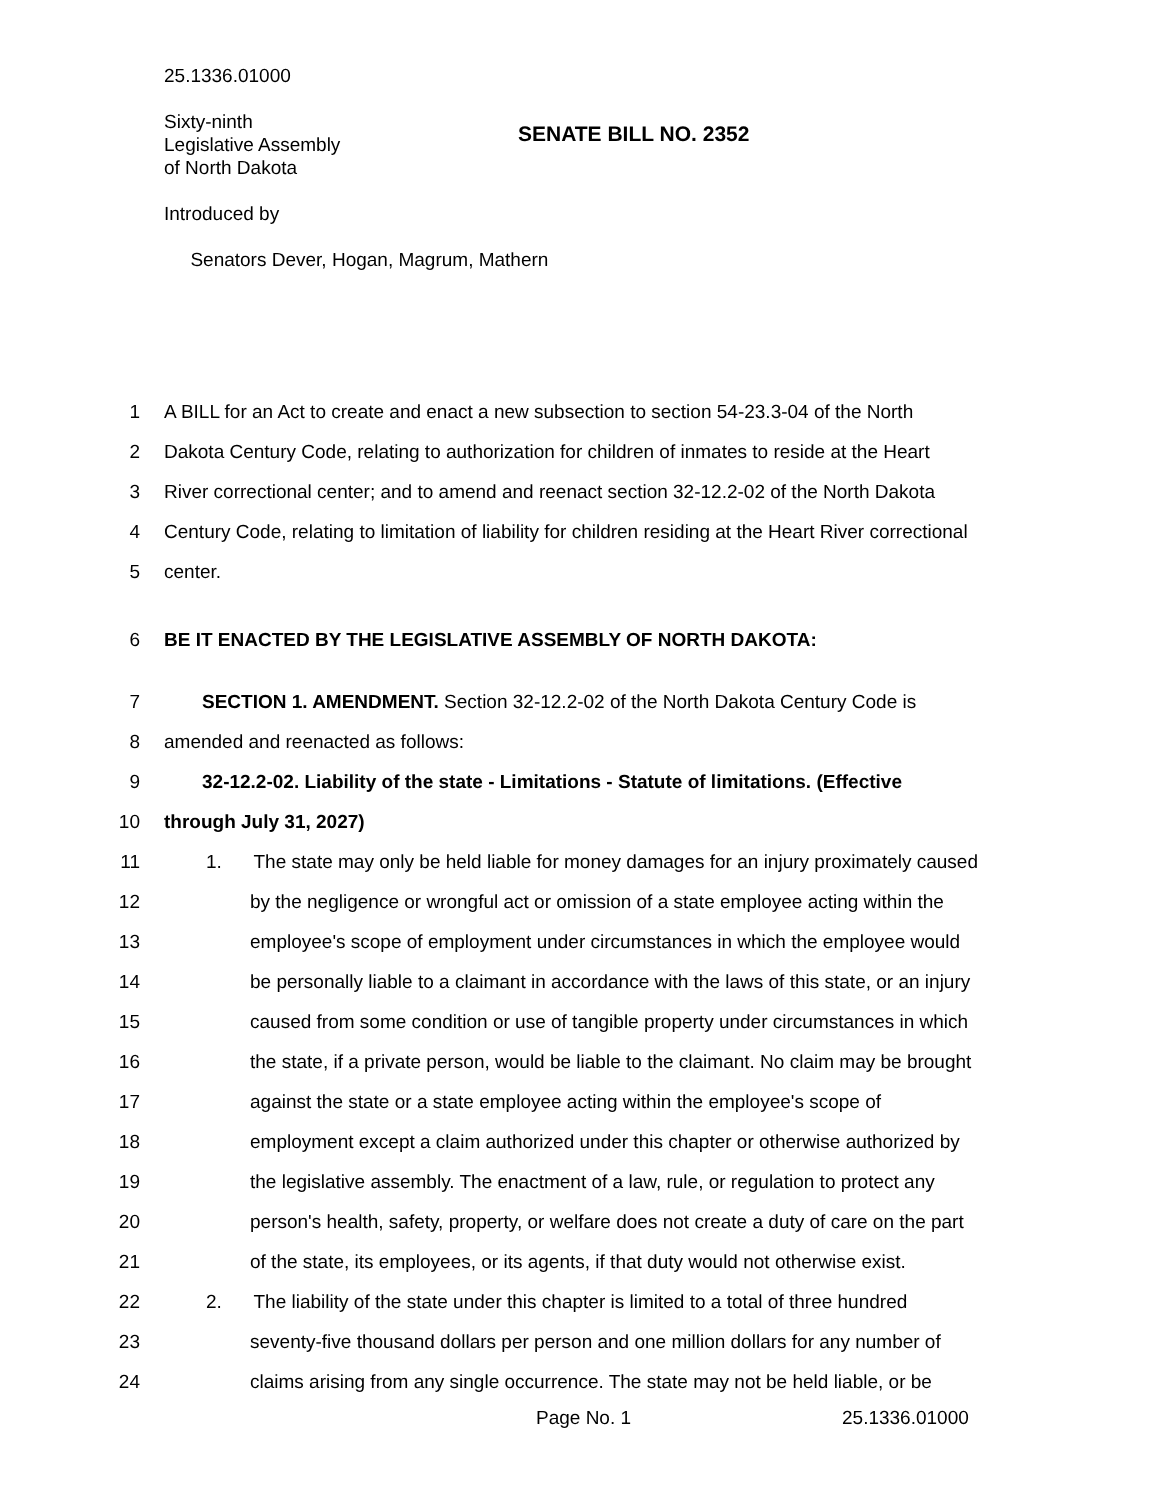25.1336.01000
Sixty-ninth
Legislative Assembly
of North Dakota
Introduced by
Senators Dever, Hogan, Magrum, Mathern
SENATE BILL NO. 2352
1 A BILL for an Act to create and enact a new subsection to section 54-23.3-04 of the North
2 Dakota Century Code, relating to authorization for children of inmates to reside at the Heart
3 River correctional center; and to amend and reenact section 32-12.2-02 of the North Dakota
4 Century Code, relating to limitation of liability for children residing at the Heart River correctional
5 center.
6 BE IT ENACTED BY THE LEGISLATIVE ASSEMBLY OF NORTH DAKOTA:
7 SECTION 1. AMENDMENT. Section 32-12.2-02 of the North Dakota Century Code is
8 amended and reenacted as follows:
9 32-12.2-02. Liability of the state - Limitations - Statute of limitations. (Effective
10 through July 31, 2027)
11 1. The state may only be held liable for money damages for an injury proximately caused
12 by the negligence or wrongful act or omission of a state employee acting within the
13 employee's scope of employment under circumstances in which the employee would
14 be personally liable to a claimant in accordance with the laws of this state, or an injury
15 caused from some condition or use of tangible property under circumstances in which
16 the state, if a private person, would be liable to the claimant. No claim may be brought
17 against the state or a state employee acting within the employee's scope of
18 employment except a claim authorized under this chapter or otherwise authorized by
19 the legislative assembly. The enactment of a law, rule, or regulation to protect any
20 person's health, safety, property, or welfare does not create a duty of care on the part
21 of the state, its employees, or its agents, if that duty would not otherwise exist.
22 2. The liability of the state under this chapter is limited to a total of three hundred
23 seventy-five thousand dollars per person and one million dollars for any number of
24 claims arising from any single occurrence. The state may not be held liable, or be
Page No. 1 25.1336.01000